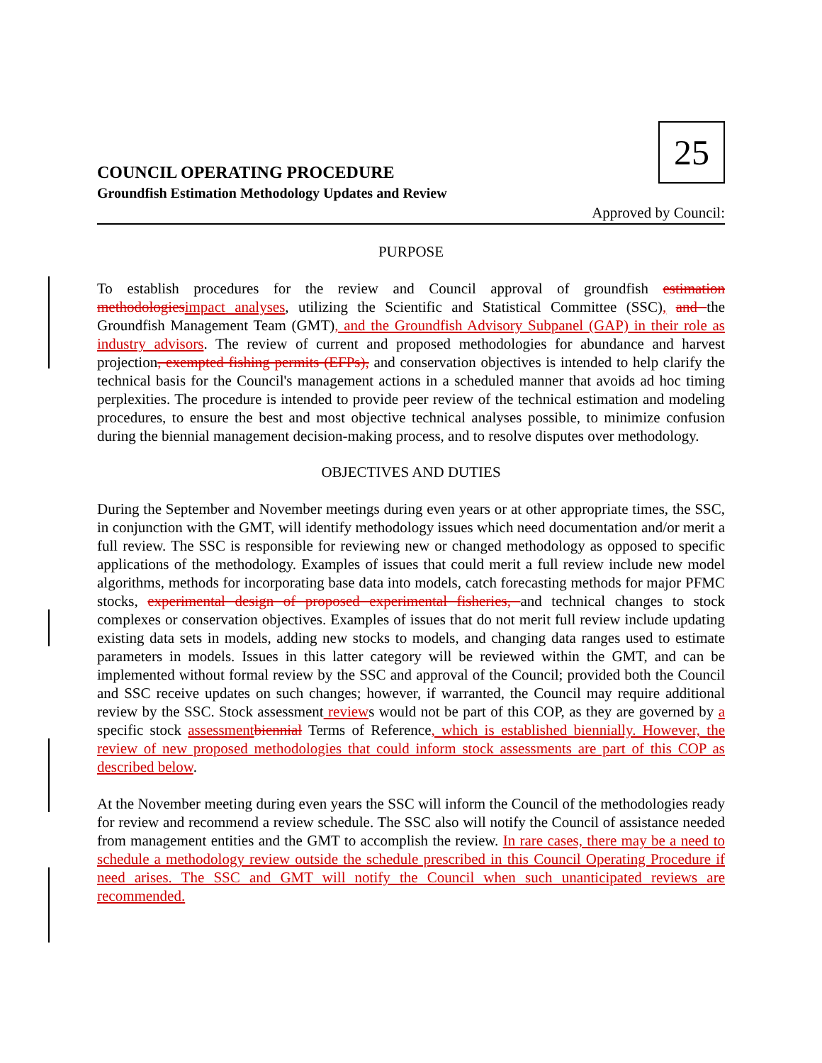25
COUNCIL OPERATING PROCEDURE
Groundfish Estimation Methodology Updates and Review
Approved by Council:
PURPOSE
To establish procedures for the review and Council approval of groundfish estimation methodologies impact analyses, utilizing the Scientific and Statistical Committee (SSC), and the Groundfish Management Team (GMT), and the Groundfish Advisory Subpanel (GAP) in their role as industry advisors. The review of current and proposed methodologies for abundance and harvest projection, exempted fishing permits (EFPs), and conservation objectives is intended to help clarify the technical basis for the Council's management actions in a scheduled manner that avoids ad hoc timing perplexities. The procedure is intended to provide peer review of the technical estimation and modeling procedures, to ensure the best and most objective technical analyses possible, to minimize confusion during the biennial management decision-making process, and to resolve disputes over methodology.
OBJECTIVES AND DUTIES
During the September and November meetings during even years or at other appropriate times, the SSC, in conjunction with the GMT, will identify methodology issues which need documentation and/or merit a full review. The SSC is responsible for reviewing new or changed methodology as opposed to specific applications of the methodology. Examples of issues that could merit a full review include new model algorithms, methods for incorporating base data into models, catch forecasting methods for major PFMC stocks, experimental design of proposed experimental fisheries, and technical changes to stock complexes or conservation objectives. Examples of issues that do not merit full review include updating existing data sets in models, adding new stocks to models, and changing data ranges used to estimate parameters in models. Issues in this latter category will be reviewed within the GMT, and can be implemented without formal review by the SSC and approval of the Council; provided both the Council and SSC receive updates on such changes; however, if warranted, the Council may require additional review by the SSC. Stock assessment reviews would not be part of this COP, as they are governed by a specific stock assessment biennial Terms of Reference, which is established biennially. However, the review of new proposed methodologies that could inform stock assessments are part of this COP as described below.
At the November meeting during even years the SSC will inform the Council of the methodologies ready for review and recommend a review schedule. The SSC also will notify the Council of assistance needed from management entities and the GMT to accomplish the review. In rare cases, there may be a need to schedule a methodology review outside the schedule prescribed in this Council Operating Procedure if need arises. The SSC and GMT will notify the Council when such unanticipated reviews are recommended.